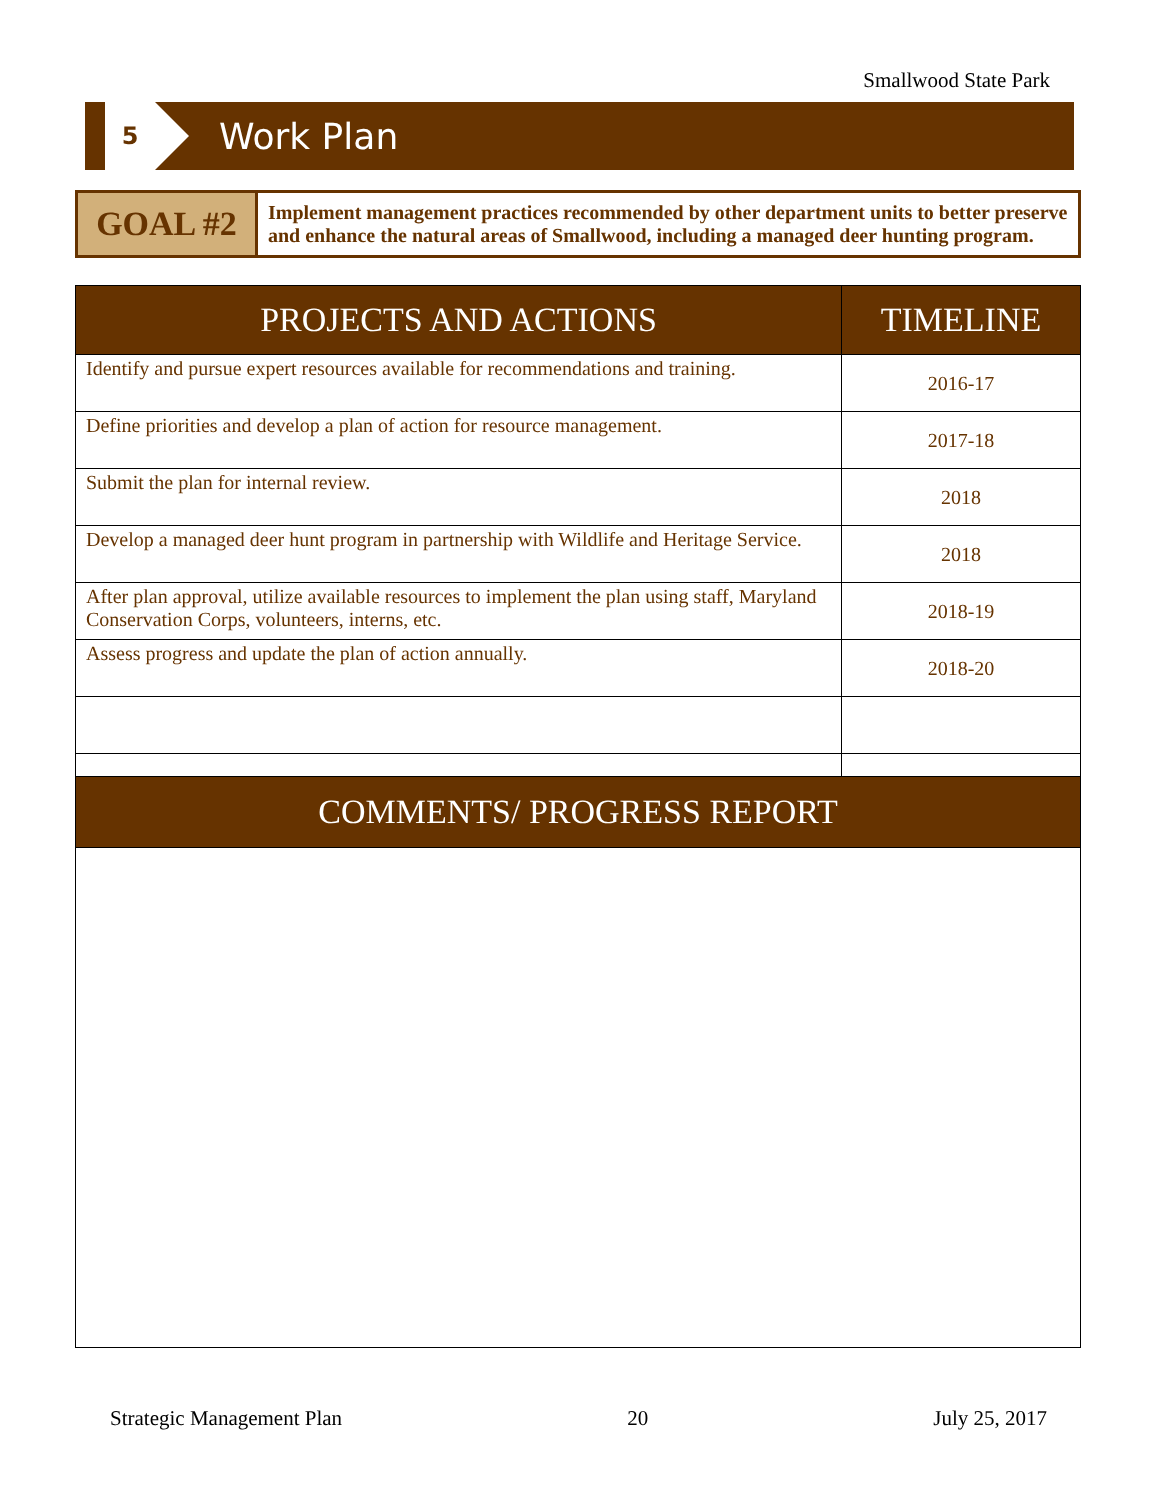Smallwood State Park
5
Work Plan
| GOAL #2 | Implement management practices recommended by other department units to better preserve and enhance the natural areas of Smallwood, including a managed deer hunting program. |
| PROJECTS AND ACTIONS | TIMELINE |
| --- | --- |
| Identify and pursue expert resources available for recommendations and training. | 2016-17 |
| Define priorities and develop a plan of action for resource management. | 2017-18 |
| Submit the plan for internal review. | 2018 |
| Develop a managed deer hunt program in partnership with Wildlife and Heritage Service. | 2018 |
| After plan approval, utilize available resources to implement the plan using staff, Maryland Conservation Corps, volunteers, interns, etc. | 2018-19 |
| Assess progress and update the plan of action annually. | 2018-20 |
| COMMENTS/ PROGRESS REPORT |
| --- |
Strategic Management Plan 20 July 25, 2017